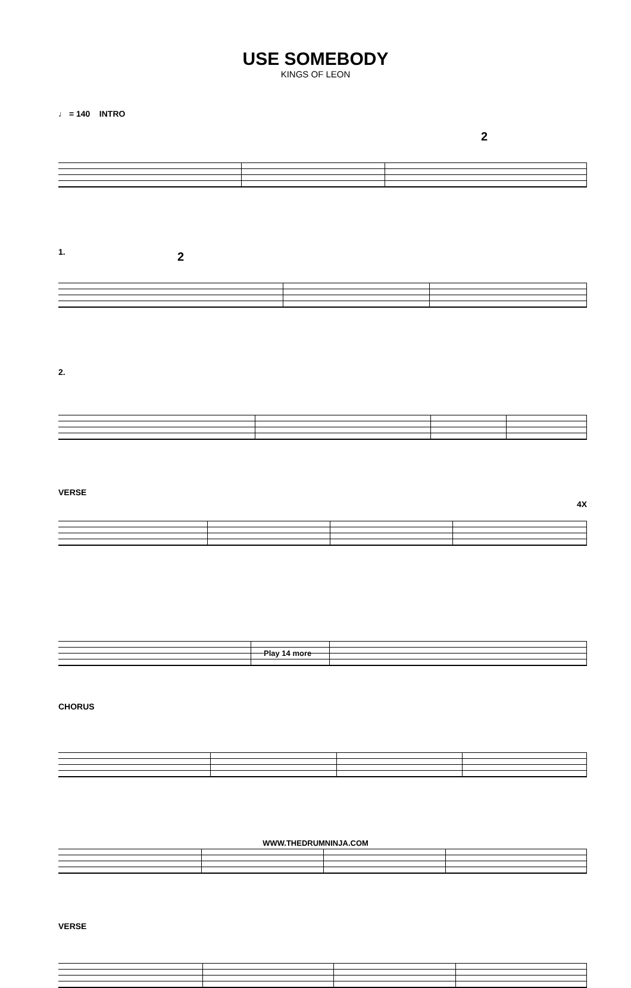USE SOMEBODY
KINGS OF LEON
♩ = 140 INTRO
2
1.
2
2.
VERSE
4X
Play 14 more
CHORUS
VERSE
WWW.THEDRUMNINJA.COM